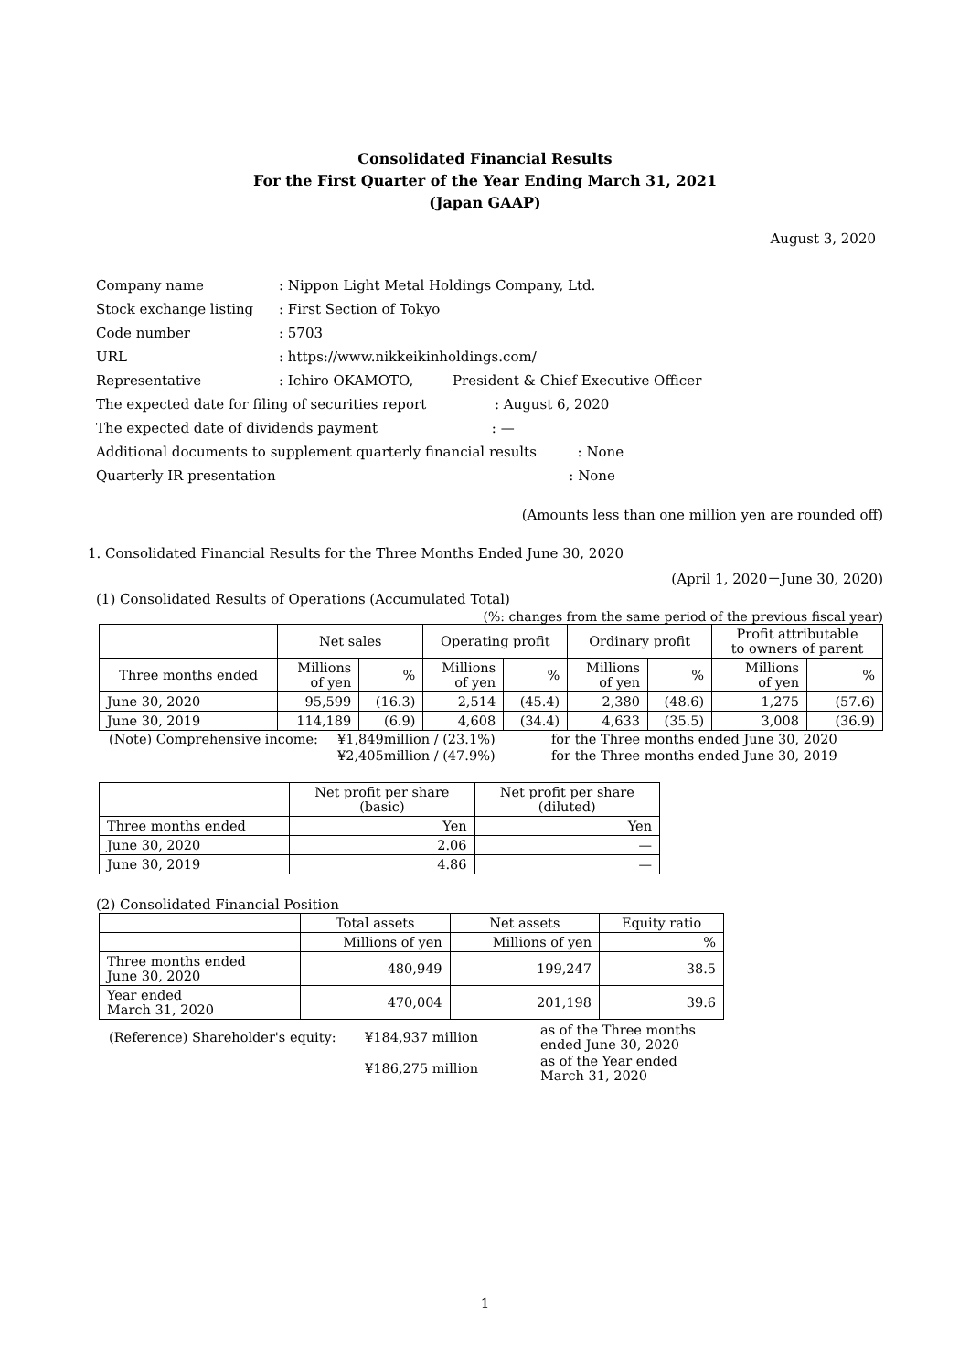Consolidated Financial Results
For the First Quarter of the Year Ending March 31, 2021
(Japan GAAP)
August 3, 2020
| Company name | : Nippon Light Metal Holdings Company, Ltd. | |
| Stock exchange listing | : First Section of Tokyo | |
| Code number | : 5703 | |
| URL | : https://www.nikkeikinholdings.com/ | |
| Representative | : Ichiro OKAMOTO, | President & Chief Executive Officer |
| The expected date for filing of securities report : August 6, 2020 | | |
| The expected date of dividends payment : — | | |
| Additional documents to supplement quarterly financial results : None | | |
| Quarterly IR presentation : None | | |
(Amounts less than one million yen are rounded off)
1. Consolidated Financial Results for the Three Months Ended June 30, 2020
(April 1, 2020－June 30, 2020)
(1) Consolidated Results of Operations (Accumulated Total)
(%: changes from the same period of the previous fiscal year)
| | Net sales | | Operating profit | | Ordinary profit | | Profit attributable to owners of parent | |
| --- | --- | --- | --- | --- | --- | --- | --- | --- |
| Three months ended | Millions of yen | % | Millions of yen | % | Millions of yen | % | Millions of yen | % |
| June 30, 2020 | 95,599 | (16.3) | 2,514 | (45.4) | 2,380 | (48.6) | 1,275 | (57.6) |
| June 30, 2019 | 114,189 | (6.9) | 4,608 | (34.4) | 4,633 | (35.5) | 3,008 | (36.9) |
| (Note) Comprehensive income: | ¥1,849million / (23.1%) | for the Three months ended June 30, 2020 |
| | ¥2,405million / (47.9%) | for the Three months ended June 30, 2019 |
| | Net profit per share (basic) | Net profit per share (diluted) |
| --- | --- | --- |
| Three months ended | Yen | Yen |
| June 30, 2020 | 2.06 | — |
| June 30, 2019 | 4.86 | — |
(2) Consolidated Financial Position
| | Total assets | Net assets | Equity ratio |
| --- | --- | --- | --- |
| | Millions of yen | Millions of yen | % |
| Three months ended June 30, 2020 | 480,949 | 199,247 | 38.5 |
| Year ended March 31, 2020 | 470,004 | 201,198 | 39.6 |
| (Reference) Shareholder's equity: | ¥184,937 million | as of the Three months ended June 30, 2020 |
| | ¥186,275 million | as of the Year ended March 31, 2020 |
1